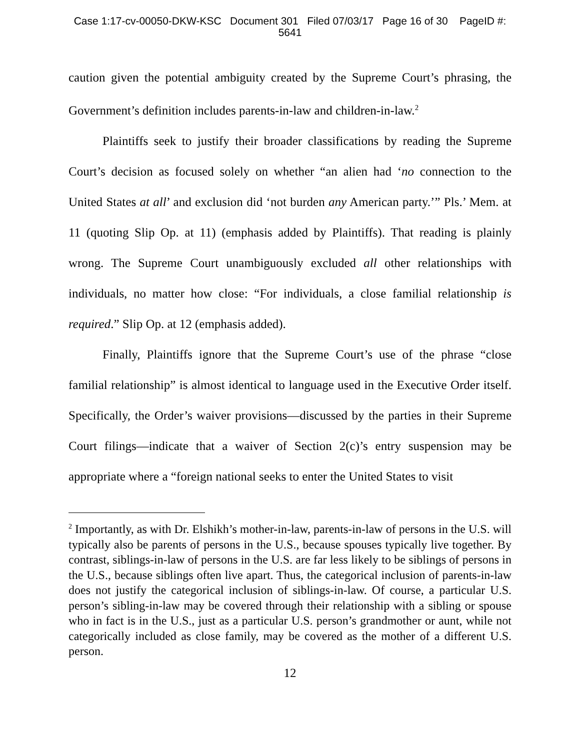Case 1:17-cv-00050-DKW-KSC Document 301 Filed 07/03/17 Page 16 of 30 PageID #:
5641
caution given the potential ambiguity created by the Supreme Court’s phrasing, the Government’s definition includes parents-in-law and children-in-law.<sup>2</sup>
Plaintiffs seek to justify their broader classifications by reading the Supreme Court’s decision as focused solely on whether “an alien had ‘no connection to the United States at all’ and exclusion did ‘not burden any American party.’” Pls.’ Mem. at 11 (quoting Slip Op. at 11) (emphasis added by Plaintiffs). That reading is plainly wrong. The Supreme Court unambiguously excluded all other relationships with individuals, no matter how close: “For individuals, a close familial relationship is required.” Slip Op. at 12 (emphasis added).
Finally, Plaintiffs ignore that the Supreme Court’s use of the phrase “close familial relationship” is almost identical to language used in the Executive Order itself. Specifically, the Order’s waiver provisions—discussed by the parties in their Supreme Court filings—indicate that a waiver of Section 2(c)’s entry suspension may be appropriate where a “foreign national seeks to enter the United States to visit
<sup>2</sup> Importantly, as with Dr. Elshikh’s mother-in-law, parents-in-law of persons in the U.S. will typically also be parents of persons in the U.S., because spouses typically live together. By contrast, siblings-in-law of persons in the U.S. are far less likely to be siblings of persons in the U.S., because siblings often live apart. Thus, the categorical inclusion of parents-in-law does not justify the categorical inclusion of siblings-in-law. Of course, a particular U.S. person’s sibling-in-law may be covered through their relationship with a sibling or spouse who in fact is in the U.S., just as a particular U.S. person’s grandmother or aunt, while not categorically included as close family, may be covered as the mother of a different U.S. person.
12